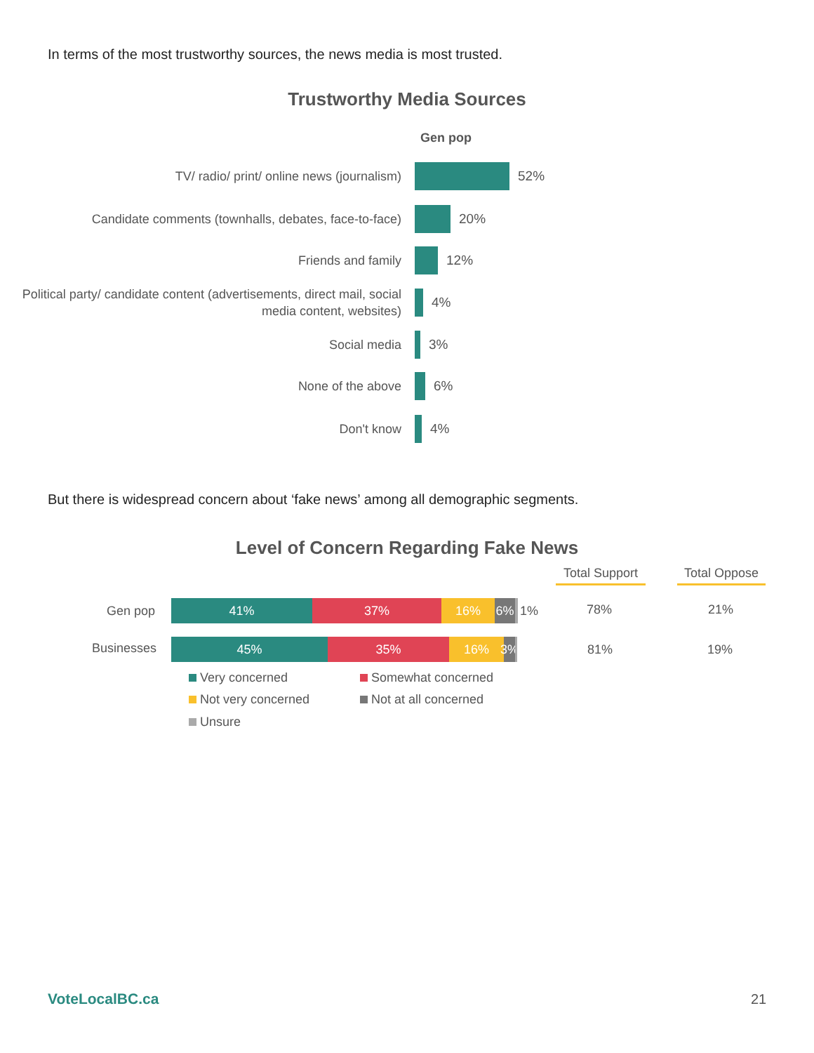In terms of the most trustworthy sources, the news media is most trusted.
Trustworthy Media Sources
Gen pop
TV/ radio/ print/ online news (journalism)
52%
Candidate comments (townhalls, debates, face-to-face)
20%
Friends and family
12%
Political party/ candidate content (advertisements, direct mail, social media content, websites)
4%
Social media
3%
None of the above
6%
Don't know
4%
But there is widespread concern about ‘fake news’ among all demographic segments.
Level of Concern Regarding Fake News
Total Support
Total Oppose
Gen pop
41% 37% 16% 6% 1% 78% 21%
Businesses
45% 35% 16% 3% 81% 19%
Very concerned Somewhat concerned
Not very concerned Not at all concerned
Unsure
VoteLocalBC.ca 21